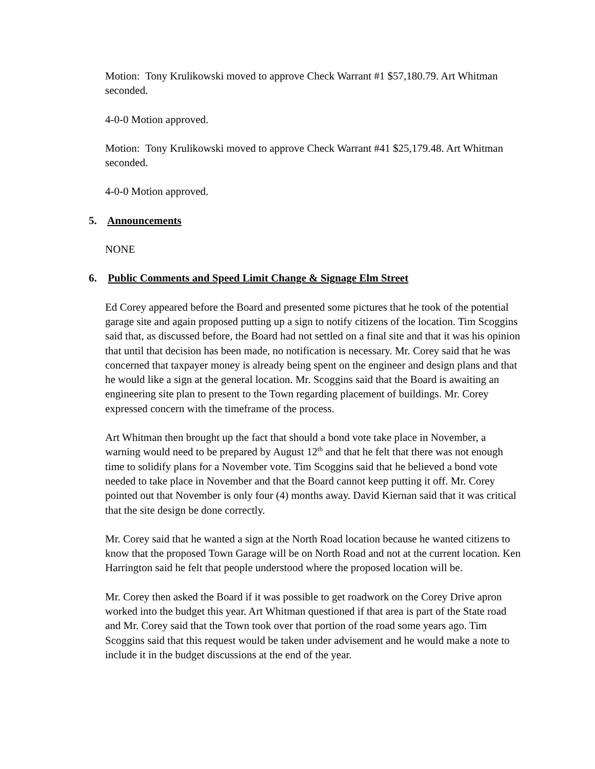Motion: Tony Krulikowski moved to approve Check Warrant #1 $57,180.79. Art Whitman seconded.
4-0-0 Motion approved.
Motion: Tony Krulikowski moved to approve Check Warrant #41 $25,179.48. Art Whitman seconded.
4-0-0 Motion approved.
5. Announcements
NONE
6. Public Comments and Speed Limit Change & Signage Elm Street
Ed Corey appeared before the Board and presented some pictures that he took of the potential garage site and again proposed putting up a sign to notify citizens of the location. Tim Scoggins said that, as discussed before, the Board had not settled on a final site and that it was his opinion that until that decision has been made, no notification is necessary. Mr. Corey said that he was concerned that taxpayer money is already being spent on the engineer and design plans and that he would like a sign at the general location. Mr. Scoggins said that the Board is awaiting an engineering site plan to present to the Town regarding placement of buildings. Mr. Corey expressed concern with the timeframe of the process.
Art Whitman then brought up the fact that should a bond vote take place in November, a warning would need to be prepared by August 12<sup>th</sup> and that he felt that there was not enough time to solidify plans for a November vote. Tim Scoggins said that he believed a bond vote needed to take place in November and that the Board cannot keep putting it off. Mr. Corey pointed out that November is only four (4) months away. David Kiernan said that it was critical that the site design be done correctly.
Mr. Corey said that he wanted a sign at the North Road location because he wanted citizens to know that the proposed Town Garage will be on North Road and not at the current location. Ken Harrington said he felt that people understood where the proposed location will be.
Mr. Corey then asked the Board if it was possible to get roadwork on the Corey Drive apron worked into the budget this year. Art Whitman questioned if that area is part of the State road and Mr. Corey said that the Town took over that portion of the road some years ago. Tim Scoggins said that this request would be taken under advisement and he would make a note to include it in the budget discussions at the end of the year.